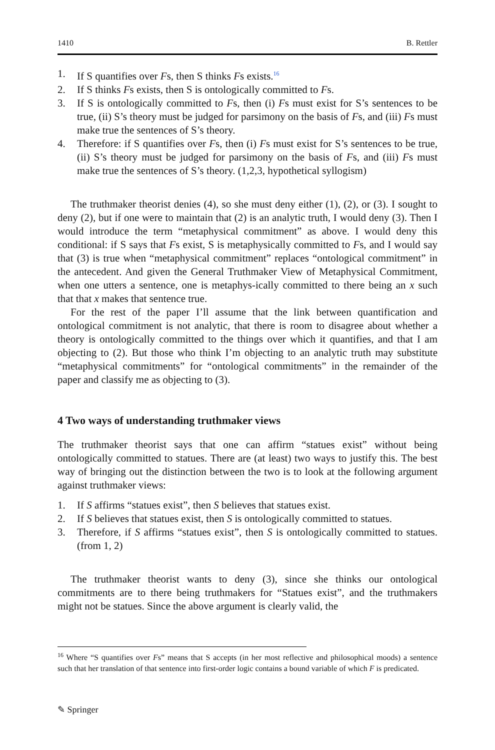1410 B. Rettler
1. If S quantifies over Fs, then S thinks Fs exists.<sup>16</sup>
2. If S thinks Fs exists, then S is ontologically committed to Fs.
3. If S is ontologically committed to Fs, then (i) Fs must exist for S’s sentences to be true, (ii) S’s theory must be judged for parsimony on the basis of Fs, and (iii) Fs must make true the sentences of S’s theory.
4. Therefore: if S quantifies over Fs, then (i) Fs must exist for S’s sentences to be true, (ii) S’s theory must be judged for parsimony on the basis of Fs, and (iii) Fs must make true the sentences of S’s theory. (1,2,3, hypothetical syllogism)
The truthmaker theorist denies (4), so she must deny either (1), (2), or (3). I sought to deny (2), but if one were to maintain that (2) is an analytic truth, I would deny (3). Then I would introduce the term “metaphysical commitment” as above. I would deny this conditional: if S says that Fs exist, S is metaphysically committed to Fs, and I would say that (3) is true when “metaphysical commitment” replaces “ontological commitment” in the antecedent. And given the General Truthmaker View of Metaphysical Commitment, when one utters a sentence, one is metaphys-ically committed to there being an x such that that x makes that sentence true.
For the rest of the paper I’ll assume that the link between quantification and ontological commitment is not analytic, that there is room to disagree about whether a theory is ontologically committed to the things over which it quantifies, and that I am objecting to (2). But those who think I’m objecting to an analytic truth may substitute “metaphysical commitments” for “ontological commitments” in the remainder of the paper and classify me as objecting to (3).
4 Two ways of understanding truthmaker views
The truthmaker theorist says that one can affirm “statues exist” without being ontologically committed to statues. There are (at least) two ways to justify this. The best way of bringing out the distinction between the two is to look at the following argument against truthmaker views:
1. If S affirms “statues exist”, then S believes that statues exist.
2. If S believes that statues exist, then S is ontologically committed to statues.
3. Therefore, if S affirms “statues exist”, then S is ontologically committed to statues. (from 1, 2)
The truthmaker theorist wants to deny (3), since she thinks our ontological commitments are to there being truthmakers for “Statues exist”, and the truthmakers might not be statues. Since the above argument is clearly valid, the
<sup>16</sup> Where “S quantifies over Fs” means that S accepts (in her most reflective and philosophical moods) a sentence such that her translation of that sentence into first-order logic contains a bound variable of which F is predicated.
✎ Springer